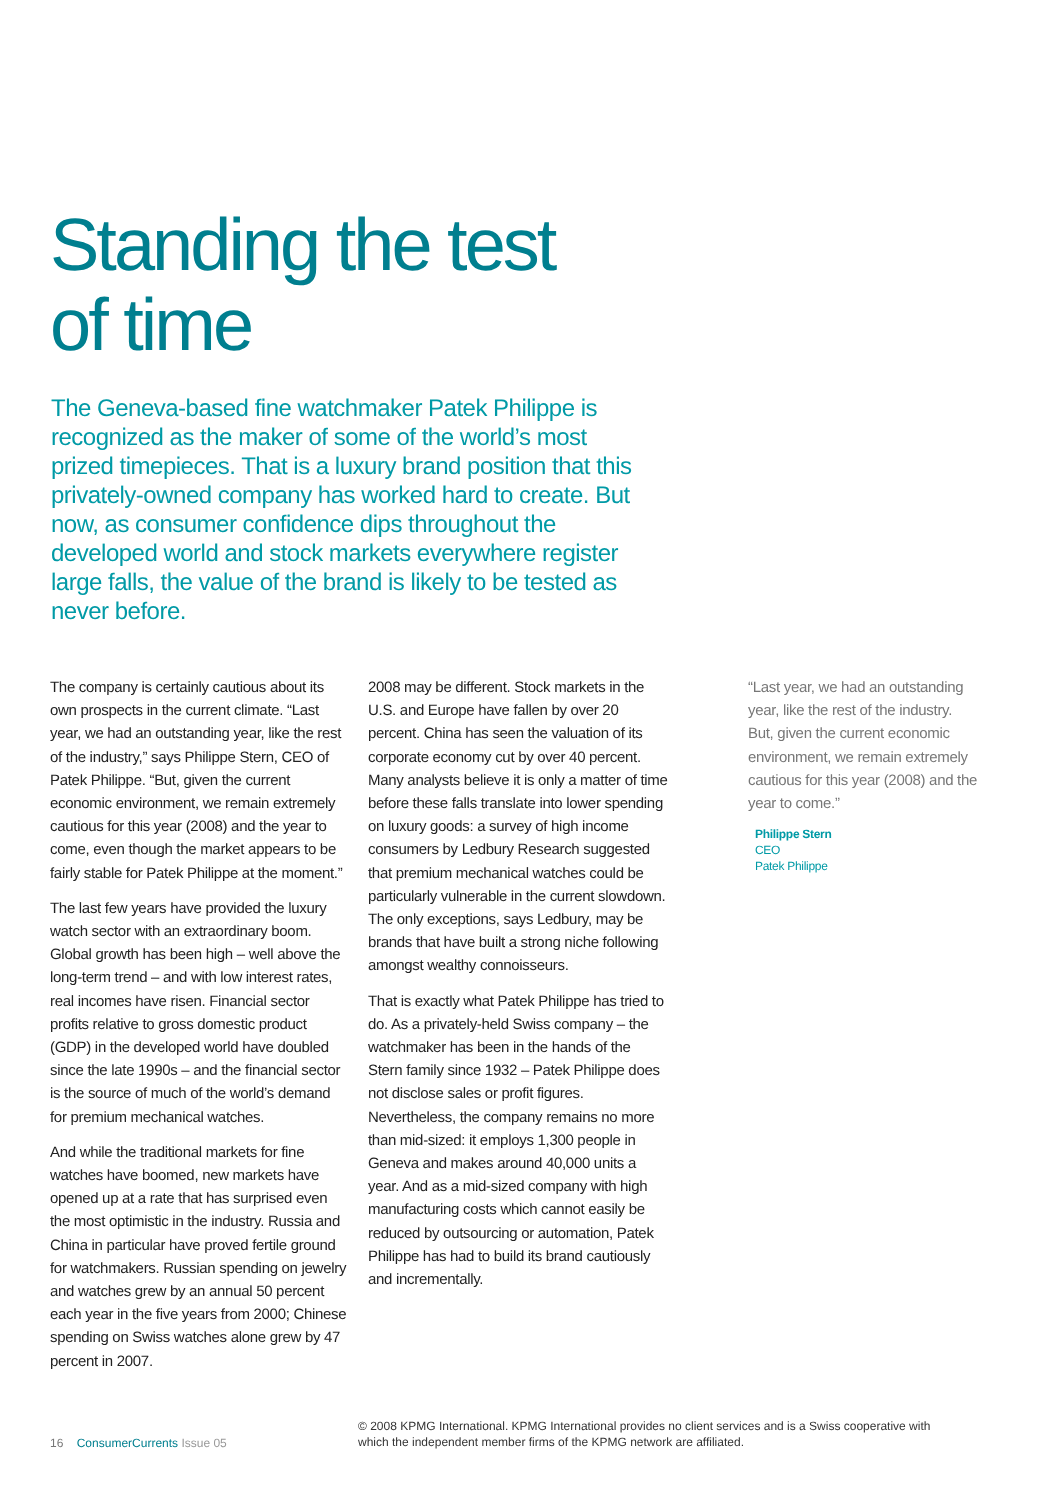Standing the test
of time
The Geneva-based fine watchmaker Patek Philippe is recognized as the maker of some of the world’s most prized timepieces. That is a luxury brand position that this privately-owned company has worked hard to create. But now, as consumer confidence dips throughout the developed world and stock markets everywhere register large falls, the value of the brand is likely to be tested as never before.
The company is certainly cautious about its own prospects in the current climate. “Last year, we had an outstanding year, like the rest of the industry,” says Philippe Stern, CEO of Patek Philippe. “But, given the current economic environment, we remain extremely cautious for this year (2008) and the year to come, even though the market appears to be fairly stable for Patek Philippe at the moment.”
The last few years have provided the luxury watch sector with an extraordinary boom. Global growth has been high – well above the long-term trend – and with low interest rates, real incomes have risen. Financial sector profits relative to gross domestic product (GDP) in the developed world have doubled since the late 1990s – and the financial sector is the source of much of the world’s demand for premium mechanical watches.
And while the traditional markets for fine watches have boomed, new markets have opened up at a rate that has surprised even the most optimistic in the industry. Russia and China in particular have proved fertile ground for watchmakers. Russian spending on jewelry and watches grew by an annual 50 percent each year in the five years from 2000; Chinese spending on Swiss watches alone grew by 47 percent in 2007.
2008 may be different. Stock markets in the U.S. and Europe have fallen by over 20 percent. China has seen the valuation of its corporate economy cut by over 40 percent. Many analysts believe it is only a matter of time before these falls translate into lower spending on luxury goods: a survey of high income consumers by Ledbury Research suggested that premium mechanical watches could be particularly vulnerable in the current slowdown. The only exceptions, says Ledbury, may be brands that have built a strong niche following amongst wealthy connoisseurs.
That is exactly what Patek Philippe has tried to do. As a privately-held Swiss company – the watchmaker has been in the hands of the Stern family since 1932 – Patek Philippe does not disclose sales or profit figures. Nevertheless, the company remains no more than mid-sized: it employs 1,300 people in Geneva and makes around 40,000 units a year. And as a mid-sized company with high manufacturing costs which cannot easily be reduced by outsourcing or automation, Patek Philippe has had to build its brand cautiously and incrementally.
“Last year, we had an outstanding year, like the rest of the industry. But, given the current economic environment, we remain extremely cautious for this year (2008) and the year to come.”
Philippe Stern
CEO
Patek Philippe
16 ConsumerCurrents Issue 05
© 2008 KPMG International. KPMG International provides no client services and is a Swiss cooperative with which the independent member firms of the KPMG network are affiliated.